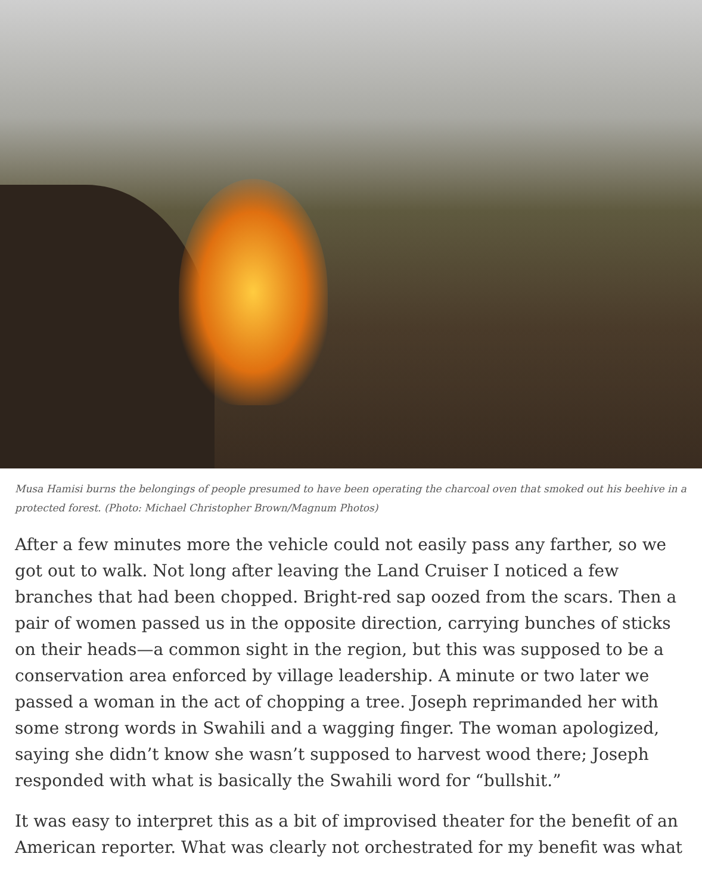Musa Hamisi burns the belongings of people presumed to have been operating the charcoal oven that smoked out his beehive in a protected forest. (Photo: Michael Christopher Brown/Magnum Photos)
After a few minutes more the vehicle could not easily pass any farther, so we got out to walk. Not long after leaving the Land Cruiser I noticed a few branches that had been chopped. Bright-red sap oozed from the scars. Then a pair of women passed us in the opposite direction, carrying bunches of sticks on their heads—a common sight in the region, but this was supposed to be a conservation area enforced by village leadership. A minute or two later we passed a woman in the act of chopping a tree. Joseph reprimanded her with some strong words in Swahili and a wagging finger. The woman apologized, saying she didn’t know she wasn’t supposed to harvest wood there; Joseph responded with what is basically the Swahili word for “bullshit.”
It was easy to interpret this as a bit of improvised theater for the benefit of an American reporter. What was clearly not orchestrated for my benefit was what